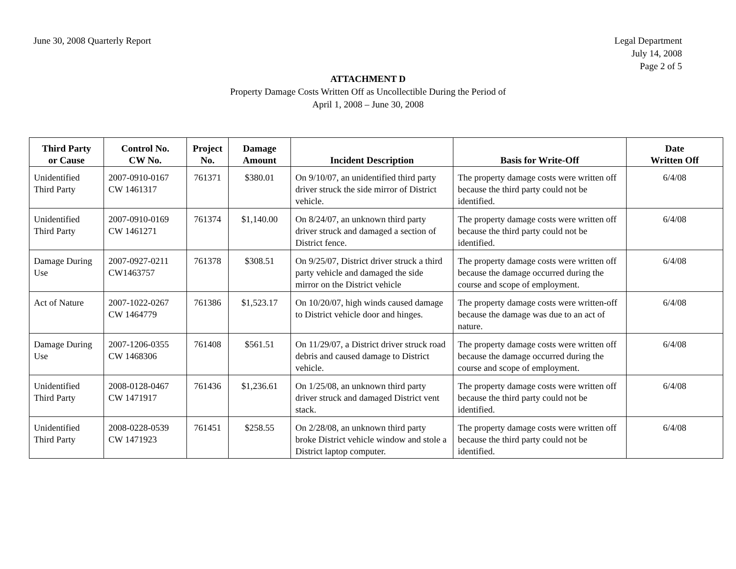June 30, 2008 Quarterly Report Legal Department
July 14, 2008
Page 2 of 5
ATTACHMENT D
Property Damage Costs Written Off as Uncollectible During the Period of
April 1, 2008 – June 30, 2008
| Third Party or Cause | Control No. CW No. | Project No. | Damage Amount | Incident Description | Basis for Write-Off | Date Written Off |
| --- | --- | --- | --- | --- | --- | --- |
| Unidentified Third Party | 2007-0910-0167 CW 1461317 | 761371 | $380.01 | On 9/10/07, an unidentified third party driver struck the side mirror of District vehicle. | The property damage costs were written off because the third party could not be identified. | 6/4/08 |
| Unidentified Third Party | 2007-0910-0169 CW 1461271 | 761374 | $1,140.00 | On 8/24/07, an unknown third party driver struck and damaged a section of District fence. | The property damage costs were written off because the third party could not be identified. | 6/4/08 |
| Damage During Use | 2007-0927-0211 CW1463757 | 761378 | $308.51 | On 9/25/07, District driver struck a third party vehicle and damaged the side mirror on the District vehicle | The property damage costs were written off because the damage occurred during the course and scope of employment. | 6/4/08 |
| Act of Nature | 2007-1022-0267 CW 1464779 | 761386 | $1,523.17 | On 10/20/07, high winds caused damage to District vehicle door and hinges. | The property damage costs were written-off because the damage was due to an act of nature. | 6/4/08 |
| Damage During Use | 2007-1206-0355 CW 1468306 | 761408 | $561.51 | On 11/29/07, a District driver struck road debris and caused damage to District vehicle. | The property damage costs were written off because the damage occurred during the course and scope of employment. | 6/4/08 |
| Unidentified Third Party | 2008-0128-0467 CW 1471917 | 761436 | $1,236.61 | On 1/25/08, an unknown third party driver struck and damaged District vent stack. | The property damage costs were written off because the third party could not be identified. | 6/4/08 |
| Unidentified Third Party | 2008-0228-0539 CW 1471923 | 761451 | $258.55 | On 2/28/08, an unknown third party broke District vehicle window and stole a District laptop computer. | The property damage costs were written off because the third party could not be identified. | 6/4/08 |